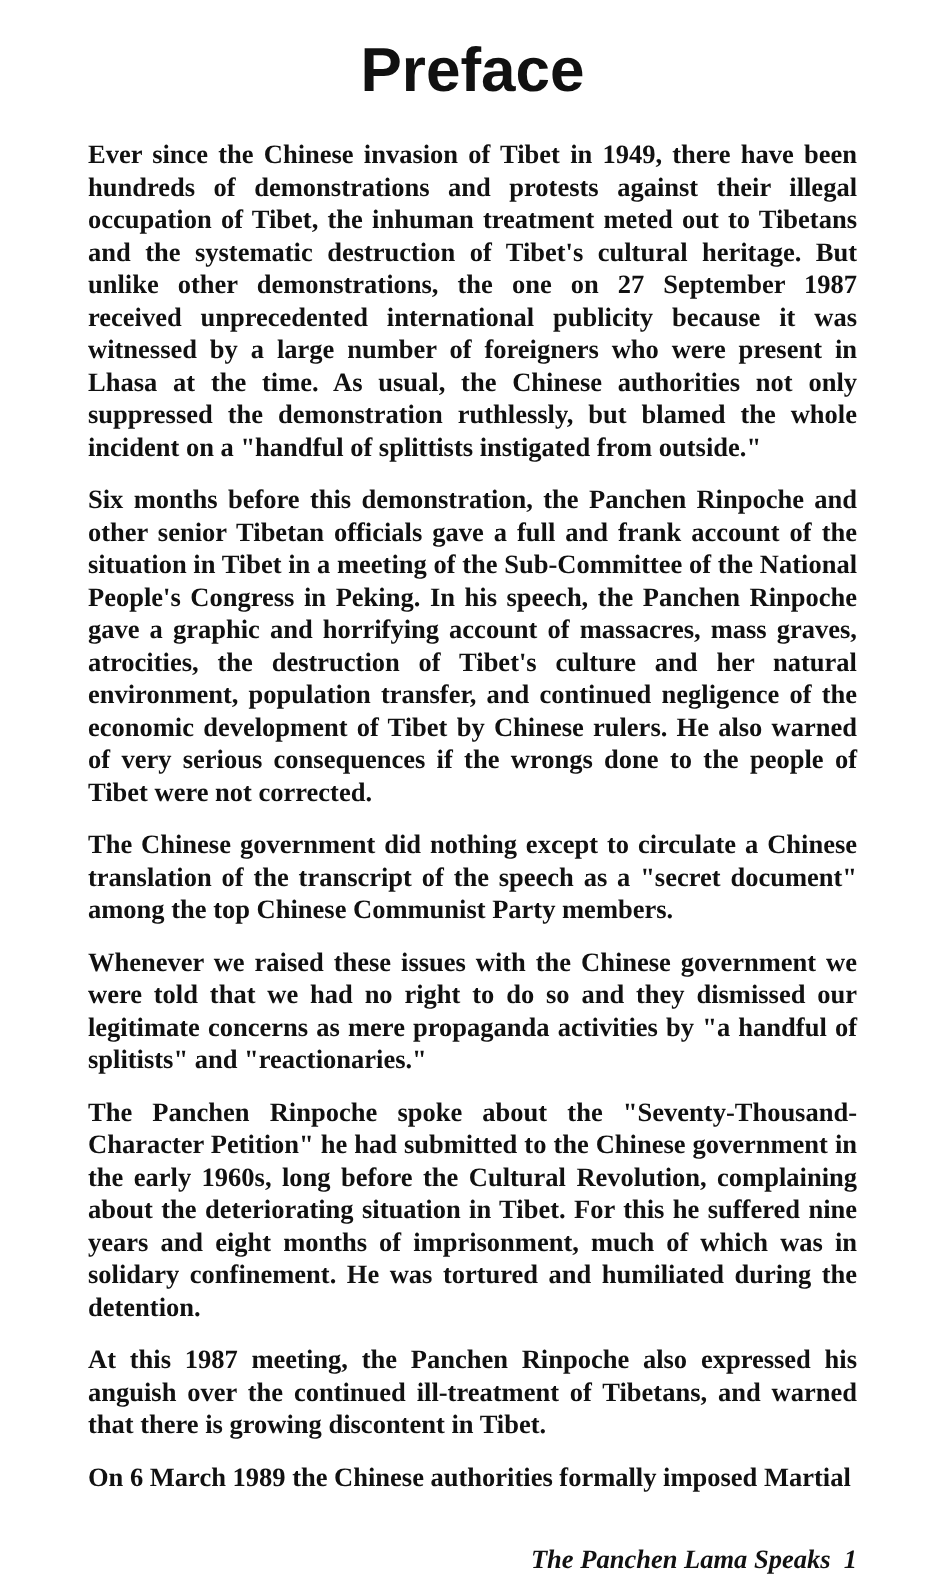Preface
Ever since the Chinese invasion of Tibet in 1949, there have been hundreds of demonstrations and protests against their illegal occupation of Tibet, the inhuman treatment meted out to Tibetans and the systematic destruction of Tibet's cultural heritage. But unlike other demonstrations, the one on 27 September 1987 received unprecedented international publicity because it was witnessed by a large number of foreigners who were present in Lhasa at the time. As usual, the Chinese authorities not only suppressed the demonstration ruthlessly, but blamed the whole incident on a "handful of splittists instigated from outside."
Six months before this demonstration, the Panchen Rinpoche and other senior Tibetan officials gave a full and frank account of the situation in Tibet in a meeting of the Sub-Committee of the National People's Congress in Peking. In his speech, the Panchen Rinpoche gave a graphic and horrifying account of massacres, mass graves, atrocities, the destruction of Tibet's culture and her natural environment, population transfer, and continued negligence of the economic development of Tibet by Chinese rulers. He also warned of very serious consequences if the wrongs done to the people of Tibet were not corrected.
The Chinese government did nothing except to circulate a Chinese translation of the transcript of the speech as a "secret document" among the top Chinese Communist Party members.
Whenever we raised these issues with the Chinese government we were told that we had no right to do so and they dismissed our legitimate concerns as mere propaganda activities by "a handful of splitists" and "reactionaries."
The Panchen Rinpoche spoke about the "Seventy-Thousand-Character Petition" he had submitted to the Chinese government in the early 1960s, long before the Cultural Revolution, complaining about the deteriorating situation in Tibet. For this he suffered nine years and eight months of imprisonment, much of which was in solidary confinement. He was tortured and humiliated during the detention.
At this 1987 meeting, the Panchen Rinpoche also expressed his anguish over the continued ill-treatment of Tibetans, and warned that there is growing discontent in Tibet.
On 6 March 1989 the Chinese authorities formally imposed Martial
The Panchen Lama Speaks 1